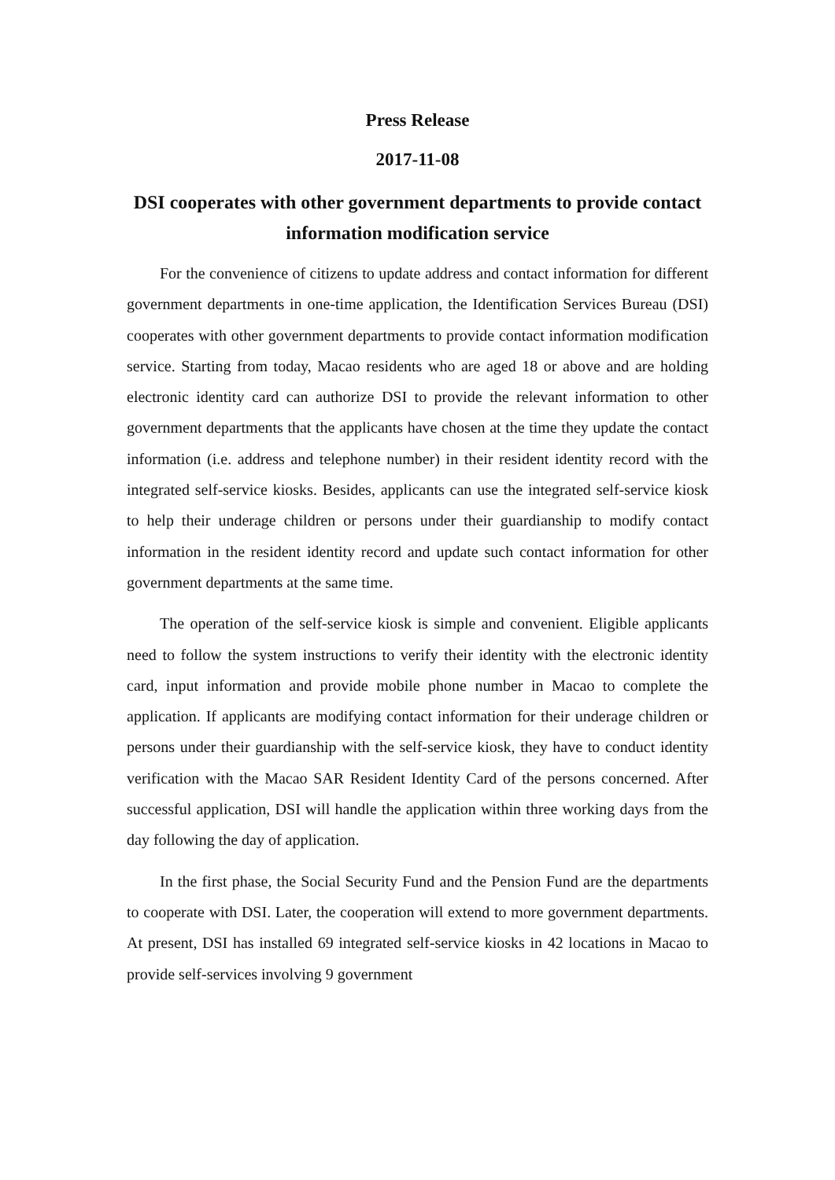Press Release
2017-11-08
DSI cooperates with other government departments to provide contact information modification service
For the convenience of citizens to update address and contact information for different government departments in one-time application, the Identification Services Bureau (DSI) cooperates with other government departments to provide contact information modification service. Starting from today, Macao residents who are aged 18 or above and are holding electronic identity card can authorize DSI to provide the relevant information to other government departments that the applicants have chosen at the time they update the contact information (i.e. address and telephone number) in their resident identity record with the integrated self-service kiosks. Besides, applicants can use the integrated self-service kiosk to help their underage children or persons under their guardianship to modify contact information in the resident identity record and update such contact information for other government departments at the same time.
The operation of the self-service kiosk is simple and convenient. Eligible applicants need to follow the system instructions to verify their identity with the electronic identity card, input information and provide mobile phone number in Macao to complete the application. If applicants are modifying contact information for their underage children or persons under their guardianship with the self-service kiosk, they have to conduct identity verification with the Macao SAR Resident Identity Card of the persons concerned. After successful application, DSI will handle the application within three working days from the day following the day of application.
In the first phase, the Social Security Fund and the Pension Fund are the departments to cooperate with DSI. Later, the cooperation will extend to more government departments. At present, DSI has installed 69 integrated self-service kiosks in 42 locations in Macao to provide self-services involving 9 government